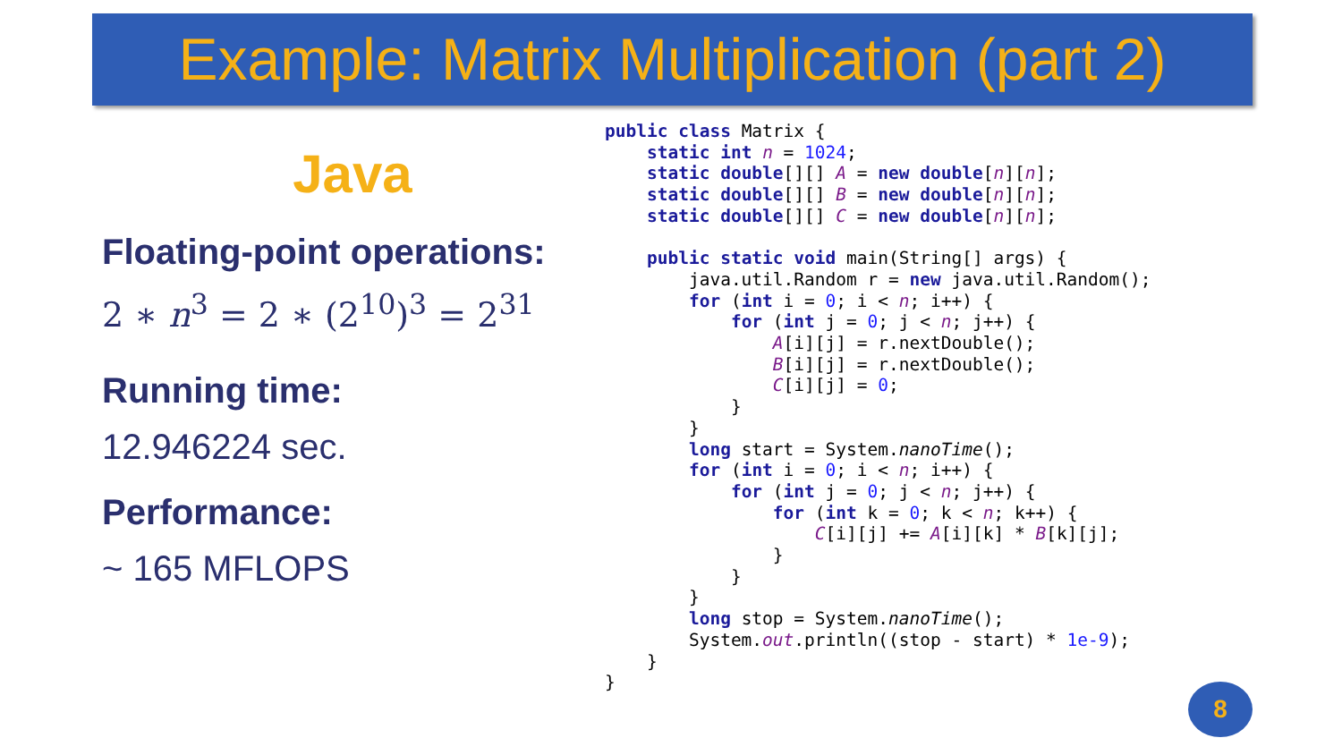Example: Matrix Multiplication (part 2)
Java
Floating-point operations:
2 ∗ n<sup>3</sup> = 2 ∗ (2<sup>10</sup>)<sup>3</sup> = 2<sup>31</sup>
Running time:
12.946224 sec.
Performance:
~ 165 MFLOPS
public class Matrix {
    static int n = 1024;
    static double[][] A = new double[n][n];
    static double[][] B = new double[n][n];
    static double[][] C = new double[n][n];

    public static void main(String[] args) {
        java.util.Random r = new java.util.Random();
        for (int i = 0; i < n; i++) {
            for (int j = 0; j < n; j++) {
                A[i][j] = r.nextDouble();
                B[i][j] = r.nextDouble();
                C[i][j] = 0;
            }
        }
        long start = System.nanoTime();
        for (int i = 0; i < n; i++) {
            for (int j = 0; j < n; j++) {
                for (int k = 0; k < n; k++) {
                    C[i][j] += A[i][k] * B[k][j];
                }
            }
        }
        long stop = System.nanoTime();
        System.out.println((stop - start) * 1e-9);
    }
}
8